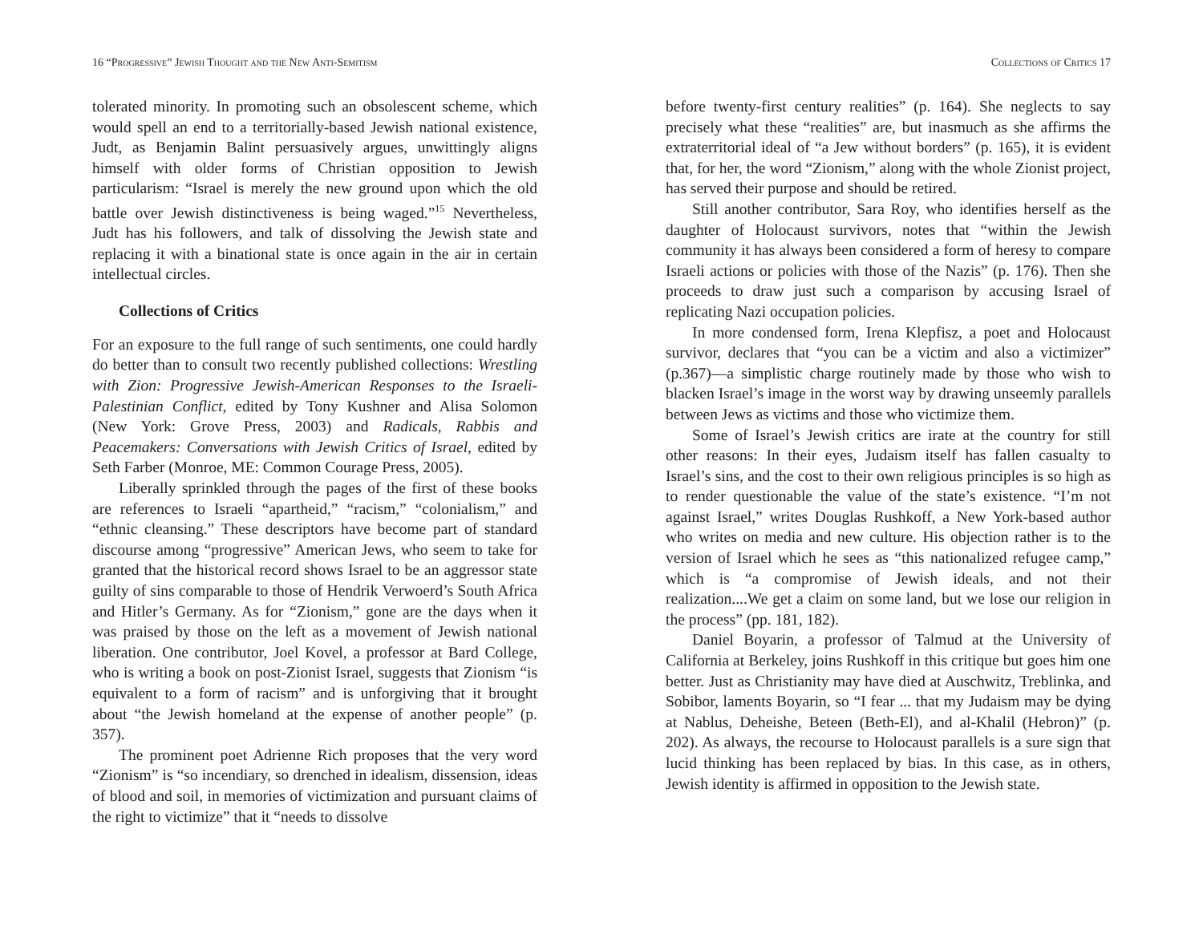16 “Progressive” Jewish Thought and the New Anti-Semitism
tolerated minority. In promoting such an obsolescent scheme, which would spell an end to a territorially-based Jewish national existence, Judt, as Benjamin Balint persuasively argues, unwittingly aligns himself with older forms of Christian opposition to Jewish particularism: “Israel is merely the new ground upon which the old battle over Jewish distinctiveness is being waged.”<sup>15</sup> Nevertheless, Judt has his followers, and talk of dissolving the Jewish state and replacing it with a binational state is once again in the air in certain intellectual circles.
Collections of Critics
For an exposure to the full range of such sentiments, one could hardly do better than to consult two recently published collections: Wrestling with Zion: Progressive Jewish-American Responses to the Israeli-Palestinian Conflict, edited by Tony Kushner and Alisa Solomon (New York: Grove Press, 2003) and Radicals, Rabbis and Peacemakers: Conversations with Jewish Critics of Israel, edited by Seth Farber (Monroe, ME: Common Courage Press, 2005).
Liberally sprinkled through the pages of the first of these books are references to Israeli “apartheid,” “racism,” “colonialism,” and “ethnic cleansing.” These descriptors have become part of standard discourse among “progressive” American Jews, who seem to take for granted that the historical record shows Israel to be an aggressor state guilty of sins comparable to those of Hendrik Verwoerd’s South Africa and Hitler’s Germany. As for “Zionism,” gone are the days when it was praised by those on the left as a movement of Jewish national liberation. One contributor, Joel Kovel, a professor at Bard College, who is writing a book on post-Zionist Israel, suggests that Zionism “is equivalent to a form of racism” and is unforgiving that it brought about “the Jewish homeland at the expense of another people” (p. 357).
The prominent poet Adrienne Rich proposes that the very word “Zionism” is “so incendiary, so drenched in idealism, dissension, ideas of blood and soil, in memories of victimization and pursuant claims of the right to victimize” that it “needs to dissolve
Collections of Critics 17
before twenty-first century realities” (p. 164). She neglects to say precisely what these “realities” are, but inasmuch as she affirms the extraterritorial ideal of “a Jew without borders” (p. 165), it is evident that, for her, the word “Zionism,” along with the whole Zionist project, has served their purpose and should be retired.
Still another contributor, Sara Roy, who identifies herself as the daughter of Holocaust survivors, notes that “within the Jewish community it has always been considered a form of heresy to compare Israeli actions or policies with those of the Nazis” (p. 176). Then she proceeds to draw just such a comparison by accusing Israel of replicating Nazi occupation policies.
In more condensed form, Irena Klepfisz, a poet and Holocaust survivor, declares that “you can be a victim and also a victimizer” (p.367)—a simplistic charge routinely made by those who wish to blacken Israel’s image in the worst way by drawing unseemly parallels between Jews as victims and those who victimize them.
Some of Israel’s Jewish critics are irate at the country for still other reasons: In their eyes, Judaism itself has fallen casualty to Israel’s sins, and the cost to their own religious principles is so high as to render questionable the value of the state’s existence. “I’m not against Israel,” writes Douglas Rushkoff, a New York-based author who writes on media and new culture. His objection rather is to the version of Israel which he sees as “this nationalized refugee camp,” which is “a compromise of Jewish ideals, and not their realization....We get a claim on some land, but we lose our religion in the process” (pp. 181, 182).
Daniel Boyarin, a professor of Talmud at the University of California at Berkeley, joins Rushkoff in this critique but goes him one better. Just as Christianity may have died at Auschwitz, Treblinka, and Sobibor, laments Boyarin, so “I fear ... that my Judaism may be dying at Nablus, Deheishe, Beteen (Beth-El), and al-Khalil (Hebron)” (p. 202). As always, the recourse to Holocaust parallels is a sure sign that lucid thinking has been replaced by bias. In this case, as in others, Jewish identity is affirmed in opposition to the Jewish state.